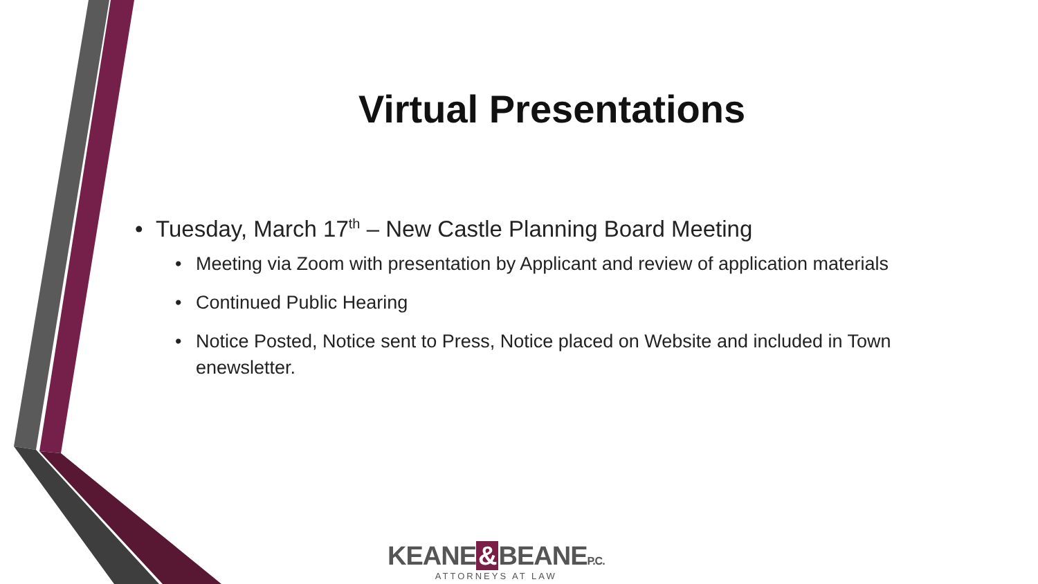Virtual Presentations
• Tuesday, March 17<sup>th</sup> – New Castle Planning Board Meeting
• Meeting via Zoom with presentation by Applicant and review of application materials
• Continued Public Hearing
• Notice Posted, Notice sent to Press, Notice placed on Website and included in Town enewsletter.
KEANE & BEANEP.C.
ATTORNEYS AT LAW